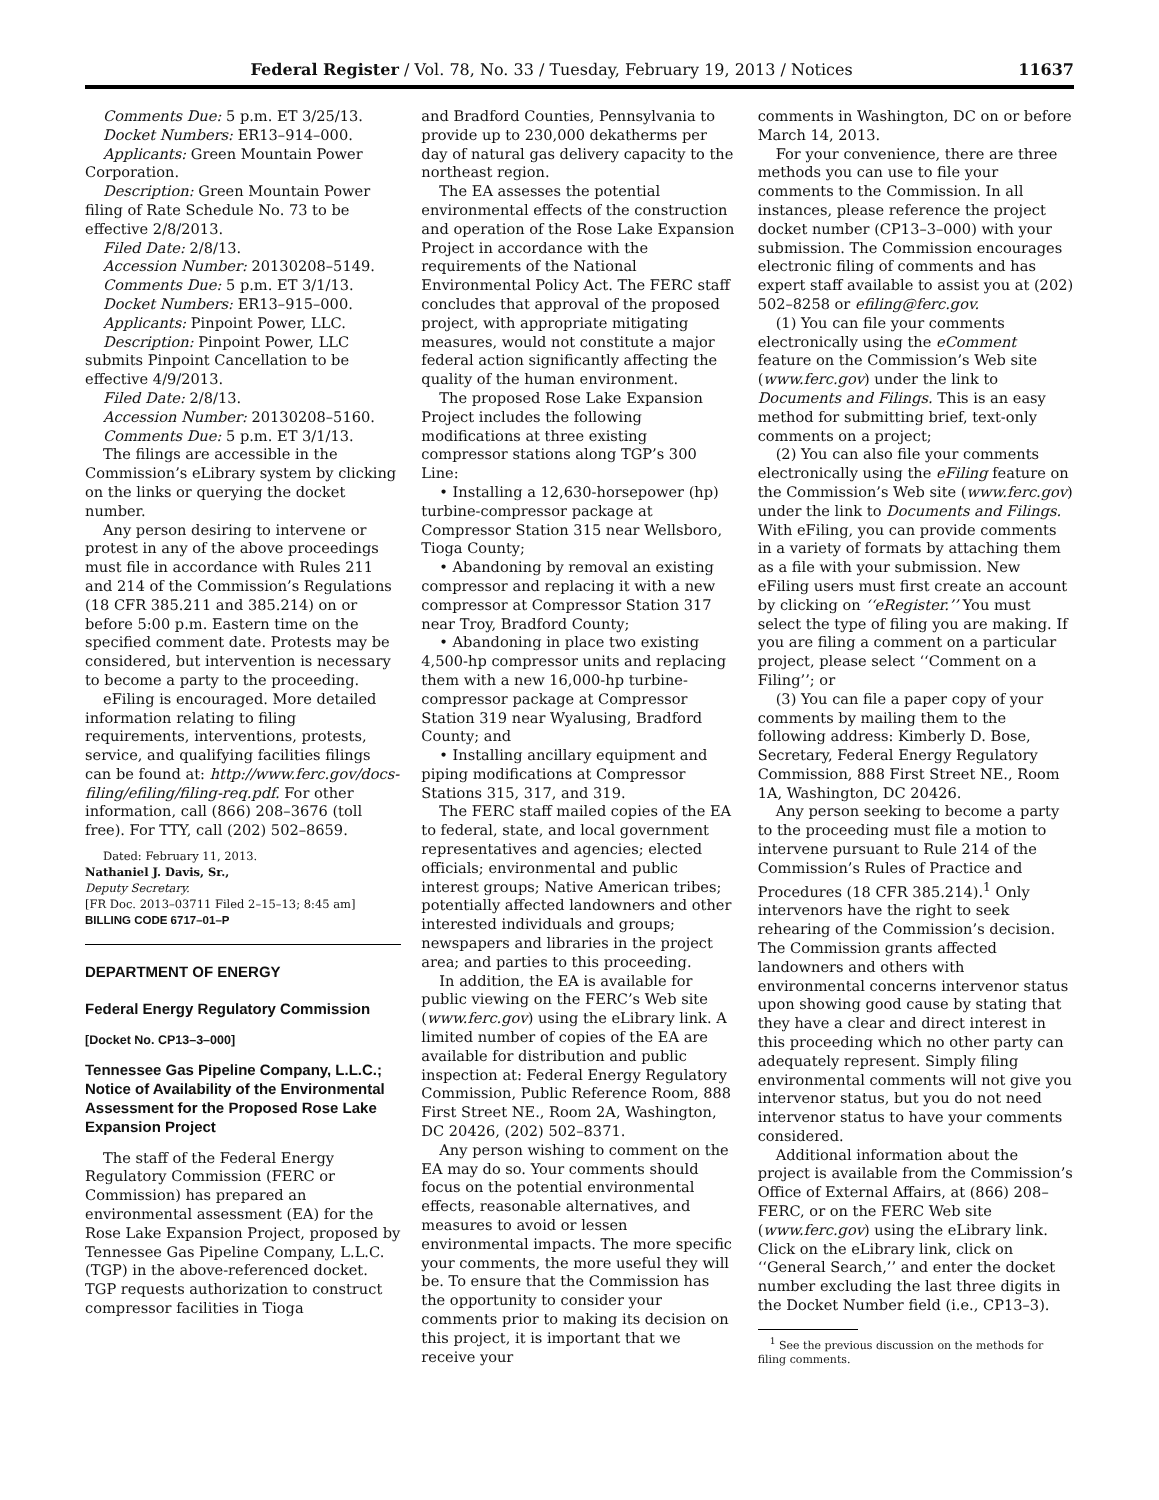Federal Register / Vol. 78, No. 33 / Tuesday, February 19, 2013 / Notices 11637
Comments Due: 5 p.m. ET 3/25/13.
Docket Numbers: ER13–914–000.
Applicants: Green Mountain Power Corporation.
Description: Green Mountain Power filing of Rate Schedule No. 73 to be effective 2/8/2013.
Filed Date: 2/8/13.
Accession Number: 20130208–5149.
Comments Due: 5 p.m. ET 3/1/13.
Docket Numbers: ER13–915–000.
Applicants: Pinpoint Power, LLC.
Description: Pinpoint Power, LLC submits Pinpoint Cancellation to be effective 4/9/2013.
Filed Date: 2/8/13.
Accession Number: 20130208–5160.
Comments Due: 5 p.m. ET 3/1/13.
The filings are accessible in the Commission’s eLibrary system by clicking on the links or querying the docket number.
Any person desiring to intervene or protest in any of the above proceedings must file in accordance with Rules 211 and 214 of the Commission’s Regulations (18 CFR 385.211 and 385.214) on or before 5:00 p.m. Eastern time on the specified comment date. Protests may be considered, but intervention is necessary to become a party to the proceeding.
eFiling is encouraged. More detailed information relating to filing requirements, interventions, protests, service, and qualifying facilities filings can be found at: http://www.ferc.gov/docs-filing/efiling/filing-req.pdf. For other information, call (866) 208–3676 (toll free). For TTY, call (202) 502–8659.
Dated: February 11, 2013.
Nathaniel J. Davis, Sr.,
Deputy Secretary.
[FR Doc. 2013–03711 Filed 2–15–13; 8:45 am]
BILLING CODE 6717–01–P
DEPARTMENT OF ENERGY
Federal Energy Regulatory Commission
[Docket No. CP13–3–000]
Tennessee Gas Pipeline Company, L.L.C.; Notice of Availability of the Environmental Assessment for the Proposed Rose Lake Expansion Project
The staff of the Federal Energy Regulatory Commission (FERC or Commission) has prepared an environmental assessment (EA) for the Rose Lake Expansion Project, proposed by Tennessee Gas Pipeline Company, L.L.C. (TGP) in the above-referenced docket. TGP requests authorization to construct compressor facilities in Tioga
and Bradford Counties, Pennsylvania to provide up to 230,000 dekatherms per day of natural gas delivery capacity to the northeast region.
The EA assesses the potential environmental effects of the construction and operation of the Rose Lake Expansion Project in accordance with the requirements of the National Environmental Policy Act. The FERC staff concludes that approval of the proposed project, with appropriate mitigating measures, would not constitute a major federal action significantly affecting the quality of the human environment.
The proposed Rose Lake Expansion Project includes the following modifications at three existing compressor stations along TGP’s 300 Line:
• Installing a 12,630-horsepower (hp) turbine-compressor package at Compressor Station 315 near Wellsboro, Tioga County;
• Abandoning by removal an existing compressor and replacing it with a new compressor at Compressor Station 317 near Troy, Bradford County;
• Abandoning in place two existing 4,500-hp compressor units and replacing them with a new 16,000-hp turbine-compressor package at Compressor Station 319 near Wyalusing, Bradford County; and
• Installing ancillary equipment and piping modifications at Compressor Stations 315, 317, and 319.
The FERC staff mailed copies of the EA to federal, state, and local government representatives and agencies; elected officials; environmental and public interest groups; Native American tribes; potentially affected landowners and other interested individuals and groups; newspapers and libraries in the project area; and parties to this proceeding.
In addition, the EA is available for public viewing on the FERC’s Web site (www.ferc.gov) using the eLibrary link. A limited number of copies of the EA are available for distribution and public inspection at: Federal Energy Regulatory Commission, Public Reference Room, 888 First Street NE., Room 2A, Washington, DC 20426, (202) 502–8371.
Any person wishing to comment on the EA may do so. Your comments should focus on the potential environmental effects, reasonable alternatives, and measures to avoid or lessen environmental impacts. The more specific your comments, the more useful they will be. To ensure that the Commission has the opportunity to consider your comments prior to making its decision on this project, it is important that we receive your
comments in Washington, DC on or before March 14, 2013.
For your convenience, there are three methods you can use to file your comments to the Commission. In all instances, please reference the project docket number (CP13–3–000) with your submission. The Commission encourages electronic filing of comments and has expert staff available to assist you at (202) 502–8258 or efiling@ferc.gov.
(1) You can file your comments electronically using the eComment feature on the Commission’s Web site (www.ferc.gov) under the link to Documents and Filings. This is an easy method for submitting brief, text-only comments on a project;
(2) You can also file your comments electronically using the eFiling feature on the Commission’s Web site (www.ferc.gov) under the link to Documents and Filings. With eFiling, you can provide comments in a variety of formats by attaching them as a file with your submission. New eFiling users must first create an account by clicking on ‘‘eRegister.’’ You must select the type of filing you are making. If you are filing a comment on a particular project, please select ‘‘Comment on a Filing’’; or
(3) You can file a paper copy of your comments by mailing them to the following address: Kimberly D. Bose, Secretary, Federal Energy Regulatory Commission, 888 First Street NE., Room 1A, Washington, DC 20426.
Any person seeking to become a party to the proceeding must file a motion to intervene pursuant to Rule 214 of the Commission’s Rules of Practice and Procedures (18 CFR 385.214).<sup>1</sup> Only intervenors have the right to seek rehearing of the Commission’s decision. The Commission grants affected landowners and others with environmental concerns intervenor status upon showing good cause by stating that they have a clear and direct interest in this proceeding which no other party can adequately represent. Simply filing environmental comments will not give you intervenor status, but you do not need intervenor status to have your comments considered.
Additional information about the project is available from the Commission’s Office of External Affairs, at (866) 208–FERC, or on the FERC Web site (www.ferc.gov) using the eLibrary link. Click on the eLibrary link, click on ‘‘General Search,’’ and enter the docket number excluding the last three digits in the Docket Number field (i.e., CP13–3).
<sup>1</sup> See the previous discussion on the methods for filing comments.